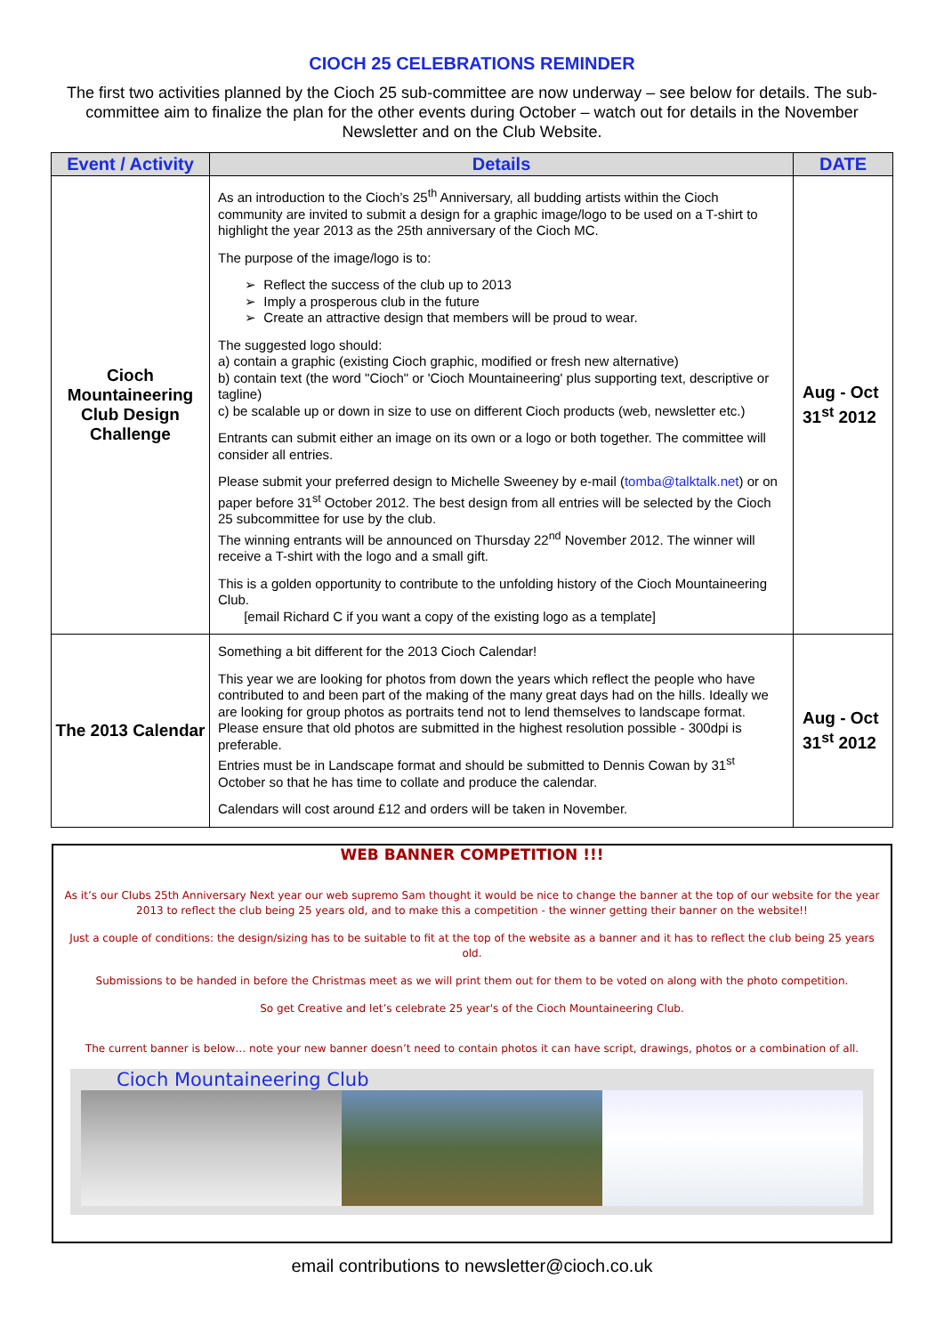CIOCH 25 CELEBRATIONS REMINDER
The first two activities planned by the Cioch 25 sub-committee are now underway – see below for details. The sub-committee aim to finalize the plan for the other events during October – watch out for details in the November Newsletter and on the Club Website.
| Event / Activity | Details | DATE |
| --- | --- | --- |
| Cioch Mountaineering Club Design Challenge | As an introduction to the Cioch’s 25<sup>th</sup> Anniversary, all budding artists within the Cioch community are invited to submit a design for a graphic image/logo to be used on a T-shirt to highlight the year 2013 as the 25th anniversary of the Cioch MC. The purpose of the image/logo is to: ➢ Reflect the success of the club up to 2013 ➢ Imply a prosperous club in the future ➢ Create an attractive design that members will be proud to wear. The suggested logo should: a) contain a graphic (existing Cioch graphic, modified or fresh new alternative) b) contain text (the word "Cioch" or 'Cioch Mountaineering' plus supporting text, descriptive or tagline) c) be scalable up or down in size to use on different Cioch products (web, newsletter etc.) Entrants can submit either an image on its own or a logo or both together. The committee will consider all entries. Please submit your preferred design to Michelle Sweeney by e-mail ( tomba@talktalk.net ) or on paper before 31<sup>st</sup> October 2012. The best design from all entries will be selected by the Cioch 25 subcommittee for use by the club. The winning entrants will be announced on Thursday 22<sup>nd</sup> November 2012. The winner will receive a T-shirt with the logo and a small gift. This is a golden opportunity to contribute to the unfolding history of the Cioch Mountaineering Club. [email Richard C if you want a copy of the existing logo as a template] | Aug - Oct 31<sup>st</sup> 2012 |
| The 2013 Calendar | Something a bit different for the 2013 Cioch Calendar! This year we are looking for photos from down the years which reflect the people who have contributed to and been part of the making of the many great days had on the hills. Ideally we are looking for group photos as portraits tend not to lend themselves to landscape format. Please ensure that old photos are submitted in the highest resolution possible - 300dpi is preferable. Entries must be in Landscape format and should be submitted to Dennis Cowan by 31<sup>st</sup> October so that he has time to collate and produce the calendar. Calendars will cost around £12 and orders will be taken in November. | Aug - Oct 31<sup>st</sup> 2012 |
WEB BANNER COMPETITION !!!
As it’s our Clubs 25th Anniversary Next year our web supremo Sam thought it would be nice to change the banner at the top of our website for the year 2013 to reflect the club being 25 years old, and to make this a competition - the winner getting their banner on the website!!
Just a couple of conditions: the design/sizing has to be suitable to fit at the top of the website as a banner and it has to reflect the club being 25 years old.
Submissions to be handed in before the Christmas meet as we will print them out for them to be voted on along with the photo competition.
So get Creative and let’s celebrate 25 year's of the Cioch Mountaineering Club.
The current banner is below… note your new banner doesn’t need to contain photos it can have script, drawings, photos or a combination of all.
Cioch Mountaineering Club
email contributions to newsletter@cioch.co.uk